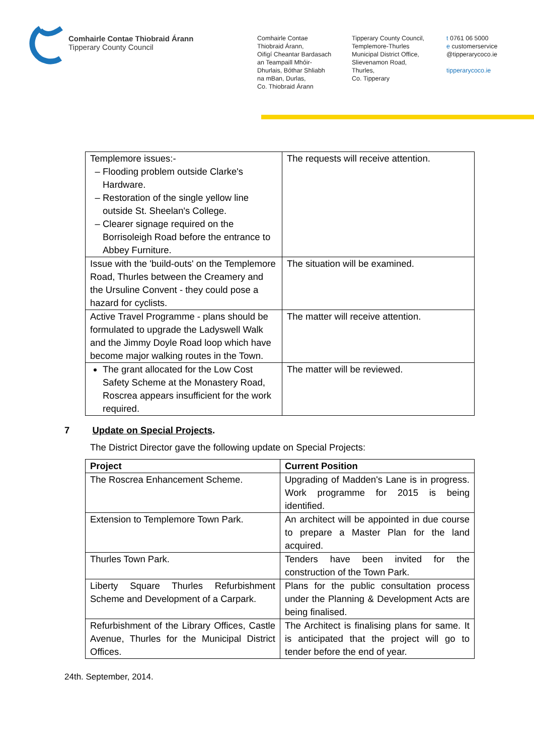Comhairle Contae Thiobraid Árann
Tipperary County Council
Comhairle Contae
Thiobraid Árann,
Oifigí Cheantar Bardasach
an Teampaill Mhóir-
Dhurlais, Bóthar Shliabh
na mBan, Durlas,
Co. Thiobraid Árann
Tipperary County Council,
Templemore-Thurles
Municipal District Office,
Slievenamon Road,
Thurles,
Co. Tipperary
t 0761 06 5000
e customerservice
@tipperarycoco.ie
tipperarycoco.ie
| Templemore issues:- Flooding problem outside Clarke's Hardware. Restoration of the single yellow line outside St. Sheelan's College. Clearer signage required on the Borrisoleigh Road before the entrance to Abbey Furniture. | The requests will receive attention. |
| Issue with the 'build-outs' on the Templemore Road, Thurles between the Creamery and the Ursuline Convent - they could pose a hazard for cyclists. | The situation will be examined. |
| Active Travel Programme - plans should be formulated to upgrade the Ladyswell Walk and the Jimmy Doyle Road loop which have become major walking routes in the Town. | The matter will receive attention. |
| The grant allocated for the Low Cost Safety Scheme at the Monastery Road, Roscrea appears insufficient for the work required. | The matter will be reviewed. |
7 Update on Special Projects.
The District Director gave the following update on Special Projects:
| Project | Current Position |
| --- | --- |
| The Roscrea Enhancement Scheme. | Upgrading of Madden's Lane is in progress. Work programme for 2015 is being identified. |
| Extension to Templemore Town Park. | An architect will be appointed in due course to prepare a Master Plan for the land acquired. |
| Thurles Town Park. | Tenders have been invited for the construction of the Town Park. |
| Liberty Square Thurles Refurbishment Scheme and Development of a Carpark. | Plans for the public consultation process under the Planning & Development Acts are being finalised. |
| Refurbishment of the Library Offices, Castle Avenue, Thurles for the Municipal District Offices. | The Architect is finalising plans for same. It is anticipated that the project will go to tender before the end of year. |
24th. September, 2014.